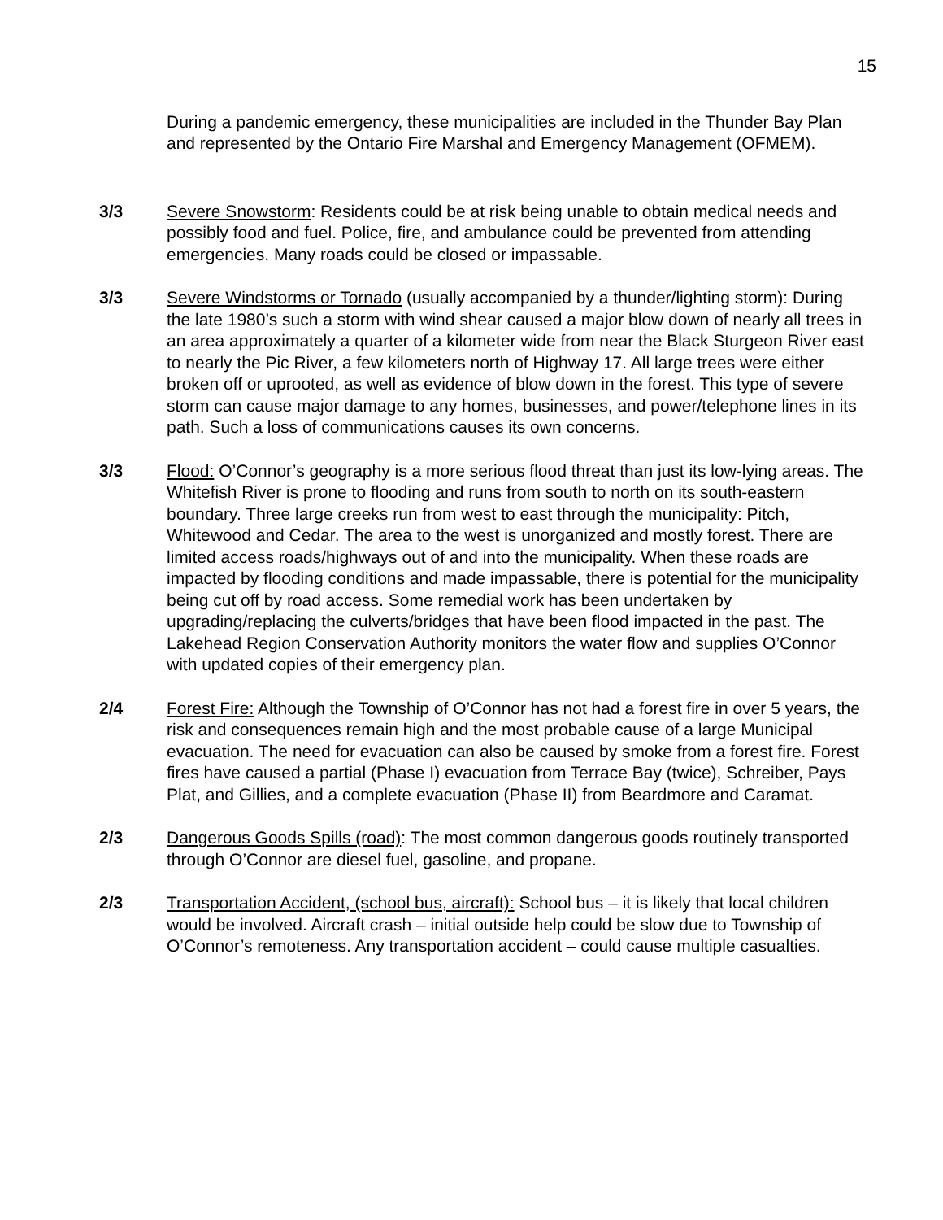15
During a pandemic emergency, these municipalities are included in the Thunder Bay Plan and represented by the Ontario Fire Marshal and Emergency Management (OFMEM).
3/3 Severe Snowstorm: Residents could be at risk being unable to obtain medical needs and possibly food and fuel. Police, fire, and ambulance could be prevented from attending emergencies. Many roads could be closed or impassable.
3/3 Severe Windstorms or Tornado (usually accompanied by a thunder/lighting storm): During the late 1980’s such a storm with wind shear caused a major blow down of nearly all trees in an area approximately a quarter of a kilometer wide from near the Black Sturgeon River east to nearly the Pic River, a few kilometers north of Highway 17. All large trees were either broken off or uprooted, as well as evidence of blow down in the forest. This type of severe storm can cause major damage to any homes, businesses, and power/telephone lines in its path. Such a loss of communications causes its own concerns.
3/3 Flood: O’Connor’s geography is a more serious flood threat than just its low-lying areas. The Whitefish River is prone to flooding and runs from south to north on its south-eastern boundary. Three large creeks run from west to east through the municipality: Pitch, Whitewood and Cedar. The area to the west is unorganized and mostly forest. There are limited access roads/highways out of and into the municipality. When these roads are impacted by flooding conditions and made impassable, there is potential for the municipality being cut off by road access. Some remedial work has been undertaken by upgrading/replacing the culverts/bridges that have been flood impacted in the past. The Lakehead Region Conservation Authority monitors the water flow and supplies O’Connor with updated copies of their emergency plan.
2/4 Forest Fire: Although the Township of O’Connor has not had a forest fire in over 5 years, the risk and consequences remain high and the most probable cause of a large Municipal evacuation. The need for evacuation can also be caused by smoke from a forest fire. Forest fires have caused a partial (Phase I) evacuation from Terrace Bay (twice), Schreiber, Pays Plat, and Gillies, and a complete evacuation (Phase II) from Beardmore and Caramat.
2/3 Dangerous Goods Spills (road): The most common dangerous goods routinely transported through O’Connor are diesel fuel, gasoline, and propane.
2/3 Transportation Accident, (school bus, aircraft): School bus – it is likely that local children would be involved. Aircraft crash – initial outside help could be slow due to Township of O’Connor’s remoteness. Any transportation accident – could cause multiple casualties.